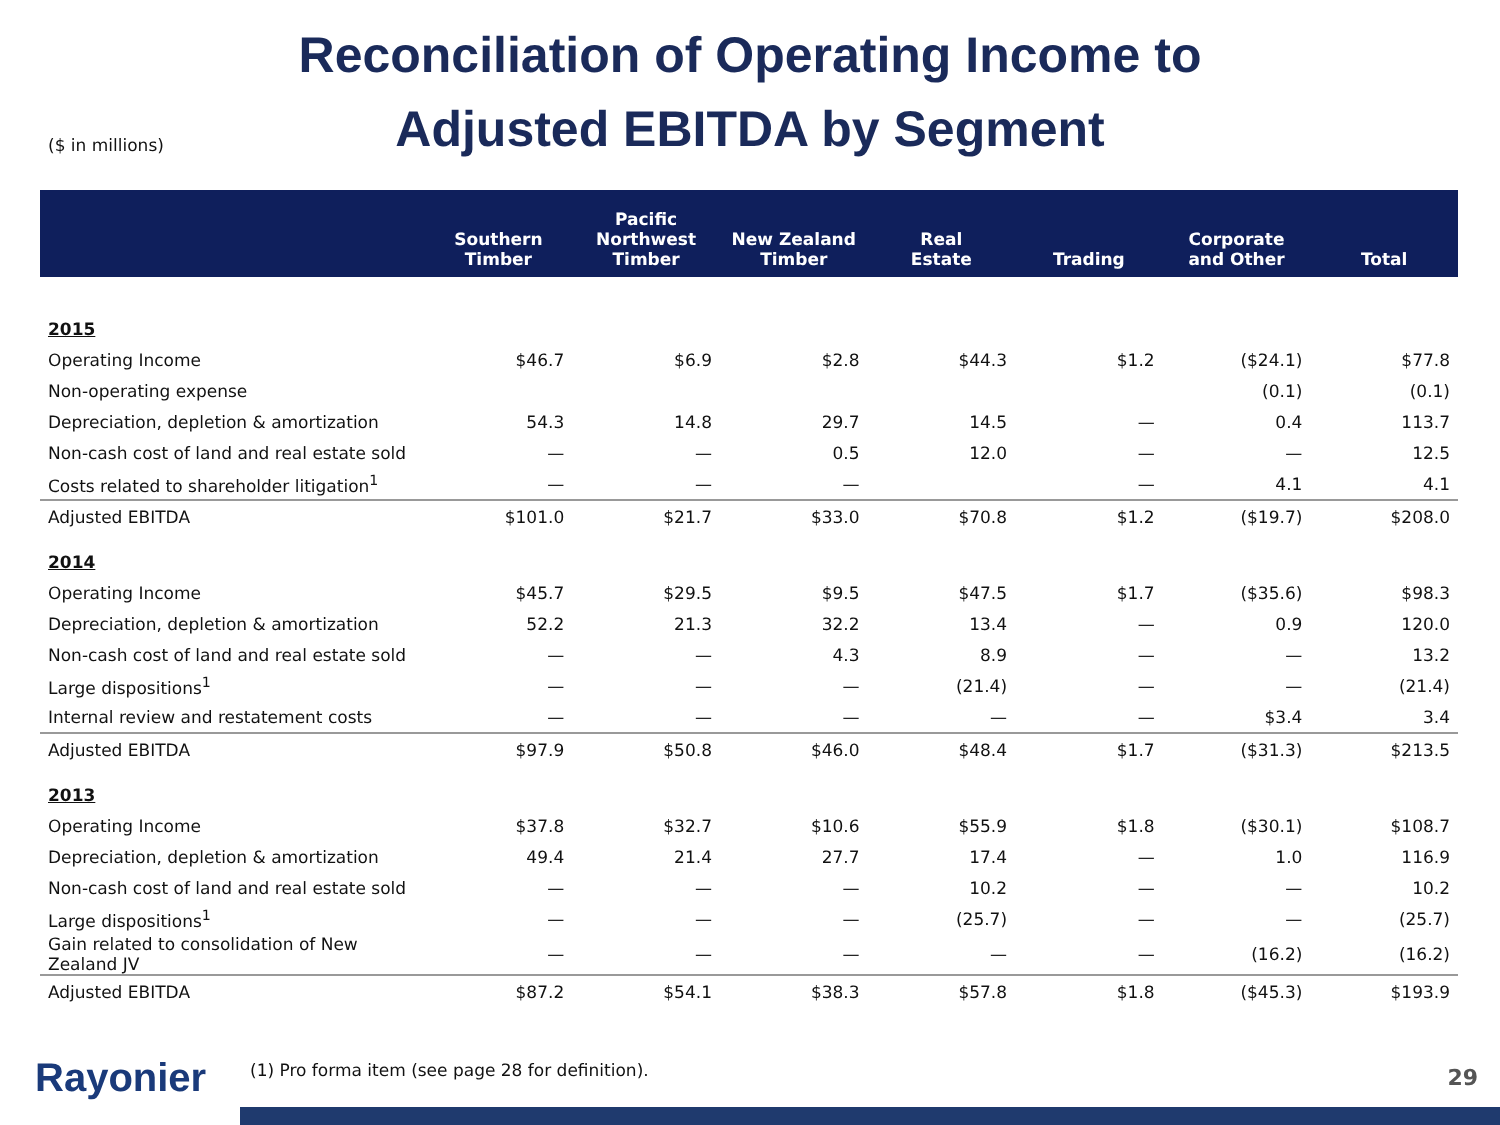Reconciliation of Operating Income to Adjusted EBITDA by Segment
($ in millions)
| | Southern Timber | Pacific Northwest Timber | New Zealand Timber | Real Estate | Trading | Corporate and Other | Total |
| --- | --- | --- | --- | --- | --- | --- | --- |
| 2015 | | | | | | | |
| Operating Income | $46.7 | $6.9 | $2.8 | $44.3 | $1.2 | ($24.1) | $77.8 |
| Non-operating expense | | | | | | (0.1) | (0.1) |
| Depreciation, depletion & amortization | 54.3 | 14.8 | 29.7 | 14.5 | — | 0.4 | 113.7 |
| Non-cash cost of land and real estate sold | — | — | 0.5 | 12.0 | — | — | 12.5 |
| Costs related to shareholder litigation<sup>1</sup> | — | — | — | | — | 4.1 | 4.1 |
| Adjusted EBITDA | $101.0 | $21.7 | $33.0 | $70.8 | $1.2 | ($19.7) | $208.0 |
| 2014 | | | | | | | |
| Operating Income | $45.7 | $29.5 | $9.5 | $47.5 | $1.7 | ($35.6) | $98.3 |
| Depreciation, depletion & amortization | 52.2 | 21.3 | 32.2 | 13.4 | — | 0.9 | 120.0 |
| Non-cash cost of land and real estate sold | — | — | 4.3 | 8.9 | — | — | 13.2 |
| Large dispositions<sup>1</sup> | — | — | — | (21.4) | — | — | (21.4) |
| Internal review and restatement costs | — | — | — | — | — | $3.4 | 3.4 |
| Adjusted EBITDA | $97.9 | $50.8 | $46.0 | $48.4 | $1.7 | ($31.3) | $213.5 |
| 2013 | | | | | | | |
| Operating Income | $37.8 | $32.7 | $10.6 | $55.9 | $1.8 | ($30.1) | $108.7 |
| Depreciation, depletion & amortization | 49.4 | 21.4 | 27.7 | 17.4 | — | 1.0 | 116.9 |
| Non-cash cost of land and real estate sold | — | — | — | 10.2 | — | — | 10.2 |
| Large dispositions<sup>1</sup> | — | — | — | (25.7) | — | — | (25.7) |
| Gain related to consolidation of New Zealand JV | — | — | — | — | — | (16.2) | (16.2) |
| Adjusted EBITDA | $87.2 | $54.1 | $38.3 | $57.8 | $1.8 | ($45.3) | $193.9 |
Rayonier
(1) Pro forma item (see page 28 for definition).
29